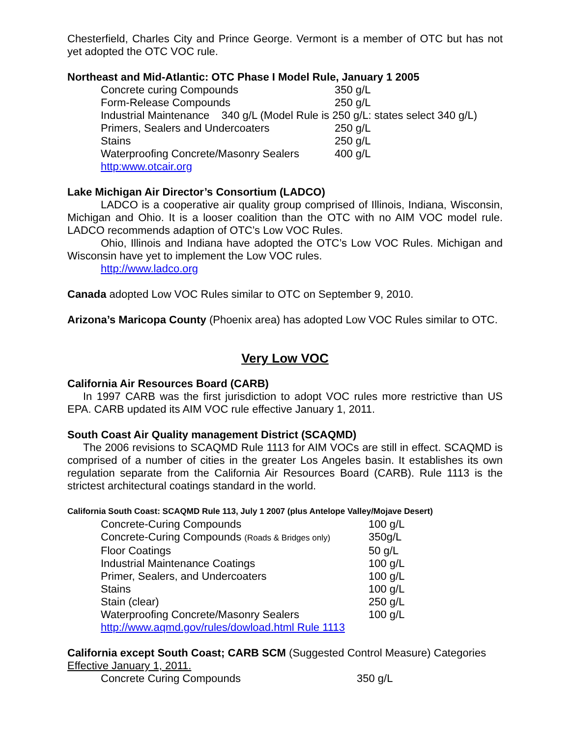Chesterfield, Charles City and Prince George. Vermont is a member of OTC but has not yet adopted the OTC VOC rule.
Northeast and Mid-Atlantic: OTC Phase I Model Rule, January 1 2005
| Concrete curing Compounds | 350 g/L |
| Form-Release Compounds | 250 g/L |
| Industrial Maintenance 340 g/L (Model Rule is 250 g/L: states select 340 g/L) | |
| Primers, Sealers and Undercoaters | 250 g/L |
| Stains | 250 g/L |
| Waterproofing Concrete/Masonry Sealers | 400 g/L |
http:www.otcair.org
Lake Michigan Air Director’s Consortium (LADCO)
LADCO is a cooperative air quality group comprised of Illinois, Indiana, Wisconsin, Michigan and Ohio. It is a looser coalition than the OTC with no AIM VOC model rule. LADCO recommends adaption of OTC’s Low VOC Rules.
Ohio, Illinois and Indiana have adopted the OTC’s Low VOC Rules. Michigan and Wisconsin have yet to implement the Low VOC rules.
http://www.ladco.org
Canada adopted Low VOC Rules similar to OTC on September 9, 2010.
Arizona’s Maricopa County (Phoenix area) has adopted Low VOC Rules similar to OTC.
Very Low VOC
California Air Resources Board (CARB)
In 1997 CARB was the first jurisdiction to adopt VOC rules more restrictive than US EPA. CARB updated its AIM VOC rule effective January 1, 2011.
South Coast Air Quality management District (SCAQMD)
The 2006 revisions to SCAQMD Rule 1113 for AIM VOCs are still in effect. SCAQMD is comprised of a number of cities in the greater Los Angeles basin. It establishes its own regulation separate from the California Air Resources Board (CARB). Rule 1113 is the strictest architectural coatings standard in the world.
California South Coast: SCAQMD Rule 113, July 1 2007 (plus Antelope Valley/Mojave Desert)
| Concrete-Curing Compounds | 100 g/L |
| Concrete-Curing Compounds (Roads & Bridges only) | 350g/L |
| Floor Coatings | 50 g/L |
| Industrial Maintenance Coatings | 100 g/L |
| Primer, Sealers, and Undercoaters | 100 g/L |
| Stains | 100 g/L |
| Stain (clear) | 250 g/L |
| Waterproofing Concrete/Masonry Sealers | 100 g/L |
http://www.aqmd.gov/rules/dowload.html Rule 1113
California except South Coast; CARB SCM (Suggested Control Measure) Categories Effective January 1, 2011.
| Concrete Curing Compounds | 350 g/L |